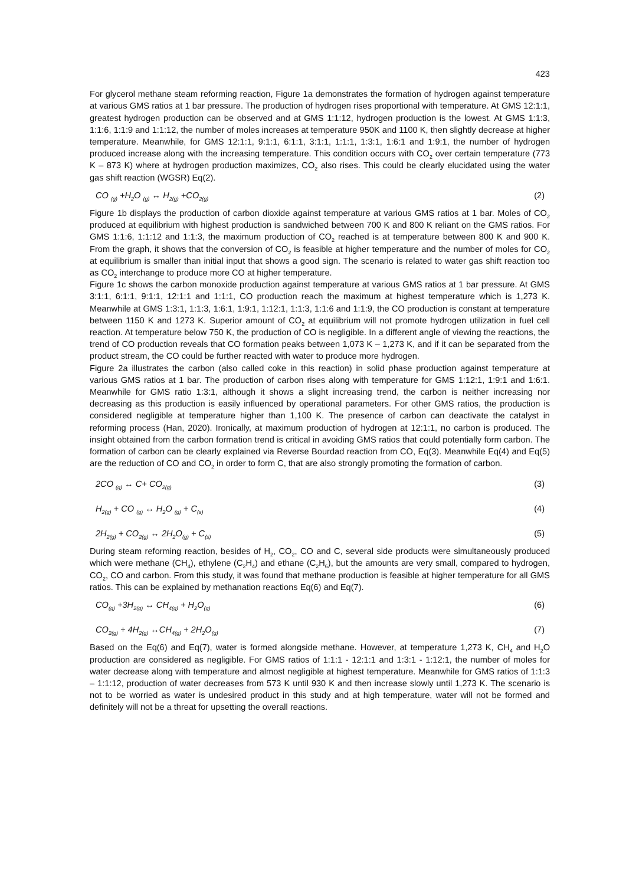423
For glycerol methane steam reforming reaction, Figure 1a demonstrates the formation of hydrogen against temperature at various GMS ratios at 1 bar pressure. The production of hydrogen rises proportional with temperature. At GMS 12:1:1, greatest hydrogen production can be observed and at GMS 1:1:12, hydrogen production is the lowest. At GMS 1:1:3, 1:1:6, 1:1:9 and 1:1:12, the number of moles increases at temperature 950K and 1100 K, then slightly decrease at higher temperature. Meanwhile, for GMS 12:1:1, 9:1:1, 6:1:1, 3:1:1, 1:1:1, 1:3:1, 1:6:1 and 1:9:1, the number of hydrogen produced increase along with the increasing temperature. This condition occurs with CO<sub>2</sub> over certain temperature (773 K – 873 K) where at hydrogen production maximizes, CO<sub>2</sub> also rises. This could be clearly elucidated using the water gas shift reaction (WGSR) Eq(2).
CO <sub>(g)</sub> +H<sub>2</sub>O <sub>(g)</sub> ↔ H<sub>2(g)</sub> +CO<sub>2(g)</sub> (2)
Figure 1b displays the production of carbon dioxide against temperature at various GMS ratios at 1 bar. Moles of CO<sub>2</sub> produced at equilibrium with highest production is sandwiched between 700 K and 800 K reliant on the GMS ratios. For GMS 1:1:6, 1:1:12 and 1:1:3, the maximum production of CO<sub>2</sub> reached is at temperature between 800 K and 900 K. From the graph, it shows that the conversion of CO<sub>2</sub> is feasible at higher temperature and the number of moles for CO<sub>2</sub> at equilibrium is smaller than initial input that shows a good sign. The scenario is related to water gas shift reaction too as CO<sub>2</sub> interchange to produce more CO at higher temperature.
Figure 1c shows the carbon monoxide production against temperature at various GMS ratios at 1 bar pressure. At GMS 3:1:1, 6:1:1, 9:1:1, 12:1:1 and 1:1:1, CO production reach the maximum at highest temperature which is 1,273 K. Meanwhile at GMS 1:3:1, 1:1:3, 1:6:1, 1:9:1, 1:12:1, 1:1:3, 1:1:6 and 1:1:9, the CO production is constant at temperature between 1150 K and 1273 K. Superior amount of CO<sub>2</sub> at equilibrium will not promote hydrogen utilization in fuel cell reaction. At temperature below 750 K, the production of CO is negligible. In a different angle of viewing the reactions, the trend of CO production reveals that CO formation peaks between 1,073 K – 1,273 K, and if it can be separated from the product stream, the CO could be further reacted with water to produce more hydrogen.
Figure 2a illustrates the carbon (also called coke in this reaction) in solid phase production against temperature at various GMS ratios at 1 bar. The production of carbon rises along with temperature for GMS 1:12:1, 1:9:1 and 1:6:1. Meanwhile for GMS ratio 1:3:1, although it shows a slight increasing trend, the carbon is neither increasing nor decreasing as this production is easily influenced by operational parameters. For other GMS ratios, the production is considered negligible at temperature higher than 1,100 K. The presence of carbon can deactivate the catalyst in reforming process (Han, 2020). Ironically, at maximum production of hydrogen at 12:1:1, no carbon is produced. The insight obtained from the carbon formation trend is critical in avoiding GMS ratios that could potentially form carbon. The formation of carbon can be clearly explained via Reverse Bourdad reaction from CO, Eq(3). Meanwhile Eq(4) and Eq(5) are the reduction of CO and CO<sub>2</sub> in order to form C, that are also strongly promoting the formation of carbon.
2CO <sub>(g)</sub> ↔ C+ CO<sub>2(g)</sub> (3)
H<sub>2(g)</sub> + CO <sub>(g)</sub> ↔ H<sub>2</sub>O <sub>(g)</sub> + C<sub>(s)</sub> (4)
2H<sub>2(g)</sub> + CO<sub>2(g)</sub> ↔ 2H<sub>2</sub>O<sub>(g)</sub> + C<sub>(s)</sub> (5)
During steam reforming reaction, besides of H<sub>2</sub>, CO<sub>2</sub>, CO and C, several side products were simultaneously produced which were methane (CH<sub>4</sub>), ethylene (C<sub>2</sub>H<sub>4</sub>) and ethane (C<sub>2</sub>H<sub>6</sub>), but the amounts are very small, compared to hydrogen, CO<sub>2</sub>, CO and carbon. From this study, it was found that methane production is feasible at higher temperature for all GMS ratios. This can be explained by methanation reactions Eq(6) and Eq(7).
CO<sub>(g)</sub> +3H<sub>2(g)</sub> ↔ CH<sub>4(g)</sub> + H<sub>2</sub>O<sub>(g)</sub> (6)
CO<sub>2(g)</sub> + 4H<sub>2(g)</sub> ↔CH<sub>4(g)</sub> + 2H<sub>2</sub>O<sub>(g)</sub> (7)
Based on the Eq(6) and Eq(7), water is formed alongside methane. However, at temperature 1,273 K, CH<sub>4</sub> and H<sub>2</sub>O production are considered as negligible. For GMS ratios of 1:1:1 - 12:1:1 and 1:3:1 - 1:12:1, the number of moles for water decrease along with temperature and almost negligible at highest temperature. Meanwhile for GMS ratios of 1:1:3 – 1:1:12, production of water decreases from 573 K until 930 K and then increase slowly until 1,273 K. The scenario is not to be worried as water is undesired product in this study and at high temperature, water will not be formed and definitely will not be a threat for upsetting the overall reactions.